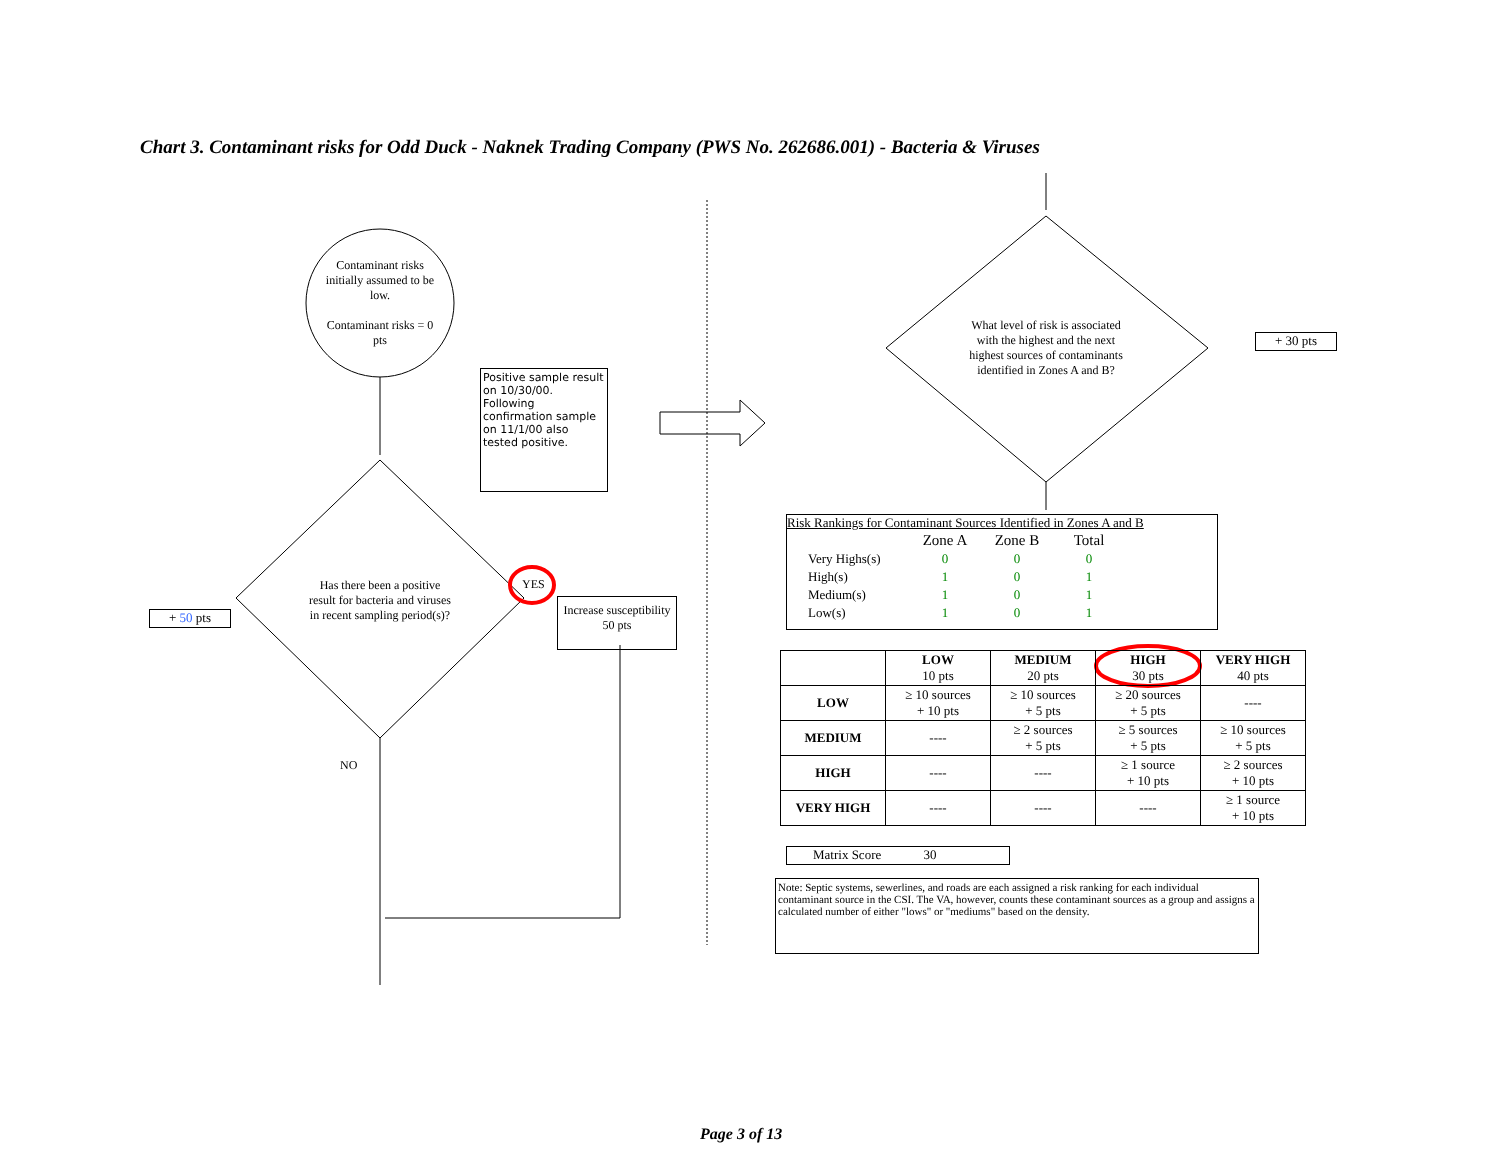Chart 3. Contaminant risks for Odd Duck - Naknek Trading Company (PWS No. 262686.001) - Bacteria & Viruses
Contaminant risks initially assumed to be low.
Contaminant risks = 0 pts
Positive sample result on 10/30/00. Following confirmation sample on 11/1/00 also tested positive.
Has there been a positive result for bacteria and viruses in recent sampling period(s)?
YES
Increase susceptibility 50 pts
+ 50 pts
NO
What level of risk is associated with the highest and the next highest sources of contaminants identified in Zones A and B?
+ 30 pts
Risk Rankings for Contaminant Sources Identified in Zones A and B
| | Zone A | Zone B | Total |
| Very Highs(s) | 0 | 0 | 0 |
| High(s) | 1 | 0 | 1 |
| Medium(s) | 1 | 0 | 1 |
| Low(s) | 1 | 0 | 1 |
| | LOW 10 pts | MEDIUM 20 pts | HIGH 30 pts | VERY HIGH 40 pts |
| --- | --- | --- | --- | --- |
| LOW | ≥ 10 sources + 10 pts | ≥ 10 sources + 5 pts | ≥ 20 sources + 5 pts | ---- |
| MEDIUM | ---- | ≥ 2 sources + 5 pts | ≥ 5 sources + 5 pts | ≥ 10 sources + 5 pts |
| HIGH | ---- | ---- | ≥ 1 source + 10 pts | ≥ 2 sources + 10 pts |
| VERY HIGH | ---- | ---- | ---- | ≥ 1 source + 10 pts |
Matrix Score 30
Note: Septic systems, sewerlines, and roads are each assigned a risk ranking for each individual contaminant source in the CSI. The VA, however, counts these contaminant sources as a group and assigns a calculated number of either "lows" or "mediums" based on the density.
Page 3 of 13